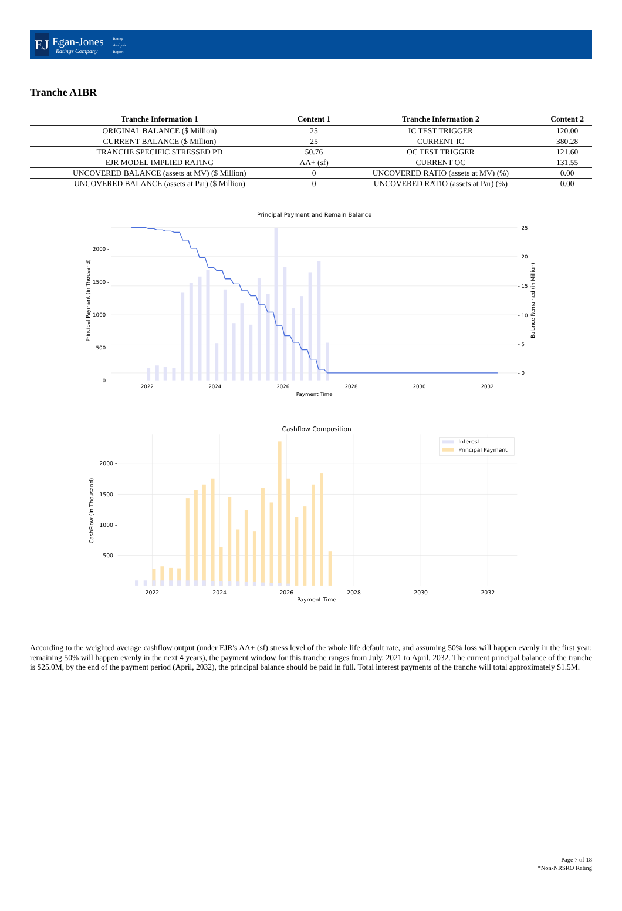EJ
Egan-Jones
Ratings Company
Rating
Analysis
Report
Tranche A1BR
| Tranche Information 1 | Content 1 | Tranche Information 2 | Content 2 |
| --- | --- | --- | --- |
| ORIGINAL BALANCE ($ Million) | 25 | IC TEST TRIGGER | 120.00 |
| CURRENT BALANCE ($ Million) | 25 | CURRENT IC | 380.28 |
| TRANCHE SPECIFIC STRESSED PD | 50.76 | OC TEST TRIGGER | 121.60 |
| EJR MODEL IMPLIED RATING | AA+ (sf) | CURRENT OC | 131.55 |
| UNCOVERED BALANCE (assets at MV) ($ Million) | 0 | UNCOVERED RATIO (assets at MV) (%) | 0.00 |
| UNCOVERED BALANCE (assets at Par) ($ Million) | 0 | UNCOVERED RATIO (assets at Par) (%) | 0.00 |
Principal Payment and Remain Balance
0 -
500 -
1000 -
1500 -
2000 -
- 0
- 5
- 10
- 15
- 20
- 25
2022
2024
2026
2028
2030
2032
Payment Time
Principal Payment (in Thousand)
Balance Remained (in Million)
Cashflow Composition
Interest
Principal Payment
500 -
1000 -
1500 -
2000 -
2022
2024
2026
2028
2030
2032
Payment Time
CashFlow (in Thousand)
According to the weighted average cashflow output (under EJR's AA+ (sf) stress level of the whole life default rate, and assuming 50% loss will happen evenly in the first year, remaining 50% will happen evenly in the next 4 years), the payment window for this tranche ranges from July, 2021 to April, 2032. The current principal balance of the tranche is $25.0M, by the end of the payment period (April, 2032), the principal balance should be paid in full. Total interest payments of the tranche will total approximately $1.5M.
Page 7 of 18
*Non-NRSRO Rating